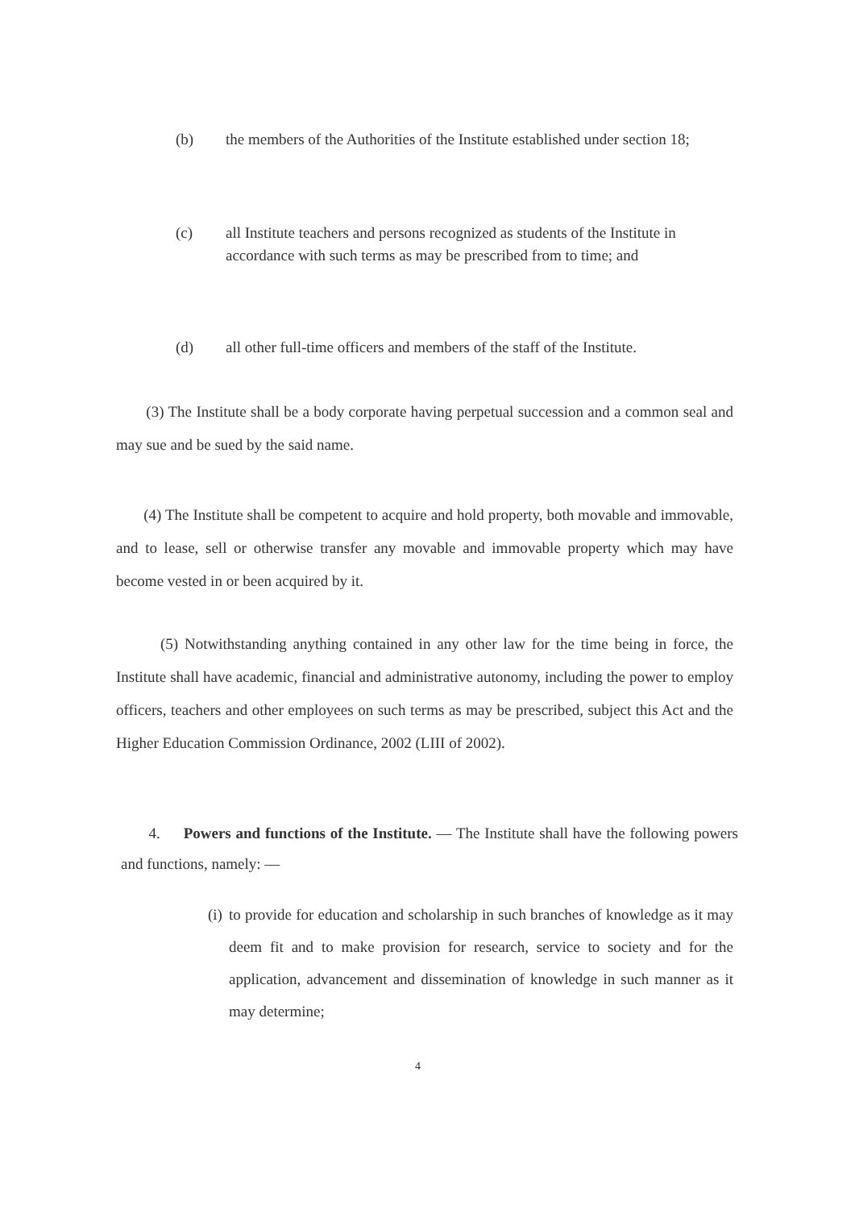(b) the members of the Authorities of the Institute established under section 18;
(c) all Institute teachers and persons recognized as students of the Institute in accordance with such terms as may be prescribed from to time; and
(d) all other full-time officers and members of the staff of the Institute.
(3) The Institute shall be a body corporate having perpetual succession and a common seal and may sue and be sued by the said name.
(4) The Institute shall be competent to acquire and hold property, both movable and immovable, and to lease, sell or otherwise transfer any movable and immovable property which may have become vested in or been acquired by it.
(5) Notwithstanding anything contained in any other law for the time being in force, the Institute shall have academic, financial and administrative autonomy, including the power to employ officers, teachers and other employees on such terms as may be prescribed, subject this Act and the Higher Education Commission Ordinance, 2002 (LIII of 2002).
4. Powers and functions of the Institute. — The Institute shall have the following powers and functions, namely: —
(i) to provide for education and scholarship in such branches of knowledge as it may deem fit and to make provision for research, service to society and for the application, advancement and dissemination of knowledge in such manner as it may determine;
4